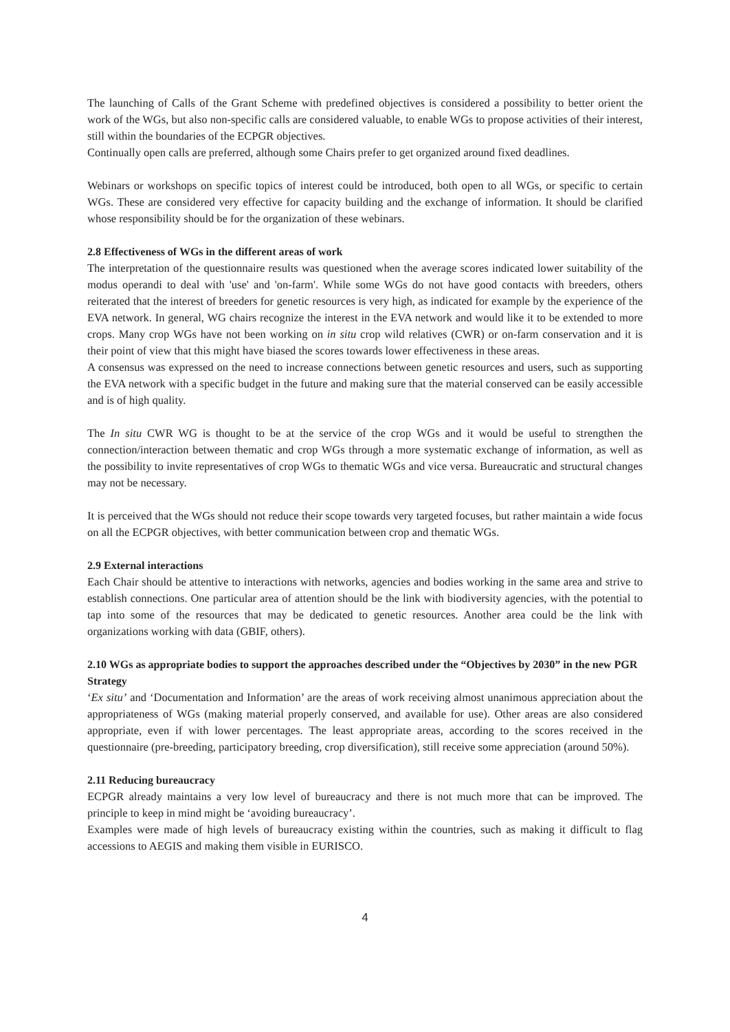The launching of Calls of the Grant Scheme with predefined objectives is considered a possibility to better orient the work of the WGs, but also non-specific calls are considered valuable, to enable WGs to propose activities of their interest, still within the boundaries of the ECPGR objectives.
Continually open calls are preferred, although some Chairs prefer to get organized around fixed deadlines.
Webinars or workshops on specific topics of interest could be introduced, both open to all WGs, or specific to certain WGs. These are considered very effective for capacity building and the exchange of information. It should be clarified whose responsibility should be for the organization of these webinars.
2.8 Effectiveness of WGs in the different areas of work
The interpretation of the questionnaire results was questioned when the average scores indicated lower suitability of the modus operandi to deal with 'use' and 'on-farm'. While some WGs do not have good contacts with breeders, others reiterated that the interest of breeders for genetic resources is very high, as indicated for example by the experience of the EVA network. In general, WG chairs recognize the interest in the EVA network and would like it to be extended to more crops. Many crop WGs have not been working on in situ crop wild relatives (CWR) or on-farm conservation and it is their point of view that this might have biased the scores towards lower effectiveness in these areas.
A consensus was expressed on the need to increase connections between genetic resources and users, such as supporting the EVA network with a specific budget in the future and making sure that the material conserved can be easily accessible and is of high quality.
The In situ CWR WG is thought to be at the service of the crop WGs and it would be useful to strengthen the connection/interaction between thematic and crop WGs through a more systematic exchange of information, as well as the possibility to invite representatives of crop WGs to thematic WGs and vice versa. Bureaucratic and structural changes may not be necessary.
It is perceived that the WGs should not reduce their scope towards very targeted focuses, but rather maintain a wide focus on all the ECPGR objectives, with better communication between crop and thematic WGs.
2.9 External interactions
Each Chair should be attentive to interactions with networks, agencies and bodies working in the same area and strive to establish connections. One particular area of attention should be the link with biodiversity agencies, with the potential to tap into some of the resources that may be dedicated to genetic resources. Another area could be the link with organizations working with data (GBIF, others).
2.10 WGs as appropriate bodies to support the approaches described under the “Objectives by 2030” in the new PGR Strategy
‘Ex situ’ and ‘Documentation and Information’ are the areas of work receiving almost unanimous appreciation about the appropriateness of WGs (making material properly conserved, and available for use). Other areas are also considered appropriate, even if with lower percentages. The least appropriate areas, according to the scores received in the questionnaire (pre-breeding, participatory breeding, crop diversification), still receive some appreciation (around 50%).
2.11 Reducing bureaucracy
ECPGR already maintains a very low level of bureaucracy and there is not much more that can be improved. The principle to keep in mind might be ‘avoiding bureaucracy’.
Examples were made of high levels of bureaucracy existing within the countries, such as making it difficult to flag accessions to AEGIS and making them visible in EURISCO.
4